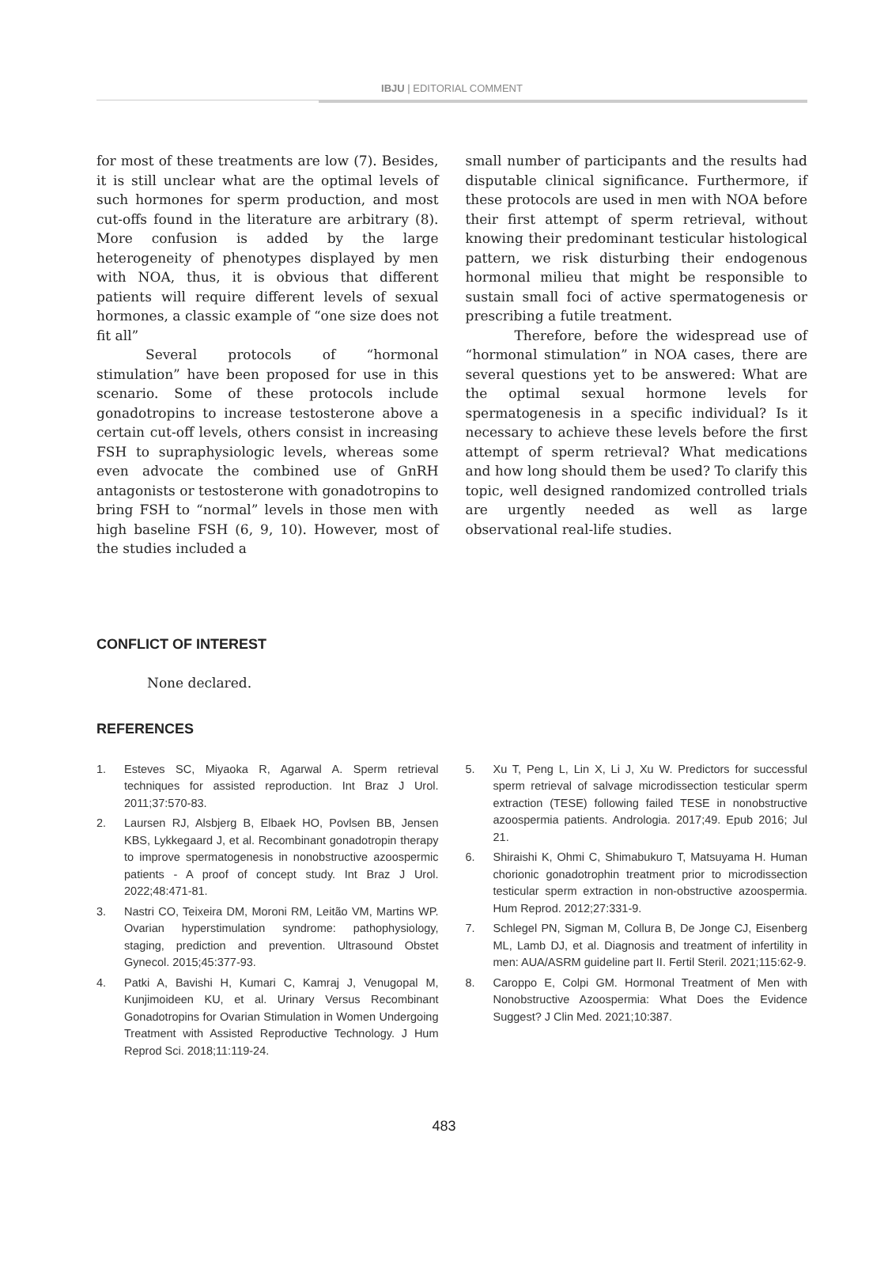IBJU | EDITORIAL COMMENT
for most of these treatments are low (7). Besides, it is still unclear what are the optimal levels of such hormones for sperm production, and most cut-offs found in the literature are arbitrary (8). More confusion is added by the large heterogeneity of phenotypes displayed by men with NOA, thus, it is obvious that different patients will require different levels of sexual hormones, a classic example of “one size does not fit all”
Several protocols of “hormonal stimulation” have been proposed for use in this scenario. Some of these protocols include gonadotropins to increase testosterone above a certain cut-off levels, others consist in increasing FSH to supraphysiologic levels, whereas some even advocate the combined use of GnRH antagonists or testosterone with gonadotropins to bring FSH to “normal” levels in those men with high baseline FSH (6, 9, 10). However, most of the studies included a
small number of participants and the results had disputable clinical significance. Furthermore, if these protocols are used in men with NOA before their first attempt of sperm retrieval, without knowing their predominant testicular histological pattern, we risk disturbing their endogenous hormonal milieu that might be responsible to sustain small foci of active spermatogenesis or prescribing a futile treatment.
Therefore, before the widespread use of “hormonal stimulation” in NOA cases, there are several questions yet to be answered: What are the optimal sexual hormone levels for spermatogenesis in a specific individual? Is it necessary to achieve these levels before the first attempt of sperm retrieval? What medications and how long should them be used? To clarify this topic, well designed randomized controlled trials are urgently needed as well as large observational real-life studies.
CONFLICT OF INTEREST
None declared.
REFERENCES
1. Esteves SC, Miyaoka R, Agarwal A. Sperm retrieval techniques for assisted reproduction. Int Braz J Urol. 2011;37:570-83.
2. Laursen RJ, Alsbjerg B, Elbaek HO, Povlsen BB, Jensen KBS, Lykkegaard J, et al. Recombinant gonadotropin therapy to improve spermatogenesis in nonobstructive azoospermic patients - A proof of concept study. Int Braz J Urol. 2022;48:471-81.
3. Nastri CO, Teixeira DM, Moroni RM, Leitão VM, Martins WP. Ovarian hyperstimulation syndrome: pathophysiology, staging, prediction and prevention. Ultrasound Obstet Gynecol. 2015;45:377-93.
4. Patki A, Bavishi H, Kumari C, Kamraj J, Venugopal M, Kunjimoideen KU, et al. Urinary Versus Recombinant Gonadotropins for Ovarian Stimulation in Women Undergoing Treatment with Assisted Reproductive Technology. J Hum Reprod Sci. 2018;11:119-24.
5. Xu T, Peng L, Lin X, Li J, Xu W. Predictors for successful sperm retrieval of salvage microdissection testicular sperm extraction (TESE) following failed TESE in nonobstructive azoospermia patients. Andrologia. 2017;49. Epub 2016; Jul 21.
6. Shiraishi K, Ohmi C, Shimabukuro T, Matsuyama H. Human chorionic gonadotrophin treatment prior to microdissection testicular sperm extraction in non-obstructive azoospermia. Hum Reprod. 2012;27:331-9.
7. Schlegel PN, Sigman M, Collura B, De Jonge CJ, Eisenberg ML, Lamb DJ, et al. Diagnosis and treatment of infertility in men: AUA/ASRM guideline part II. Fertil Steril. 2021;115:62-9.
8. Caroppo E, Colpi GM. Hormonal Treatment of Men with Nonobstructive Azoospermia: What Does the Evidence Suggest? J Clin Med. 2021;10:387.
483